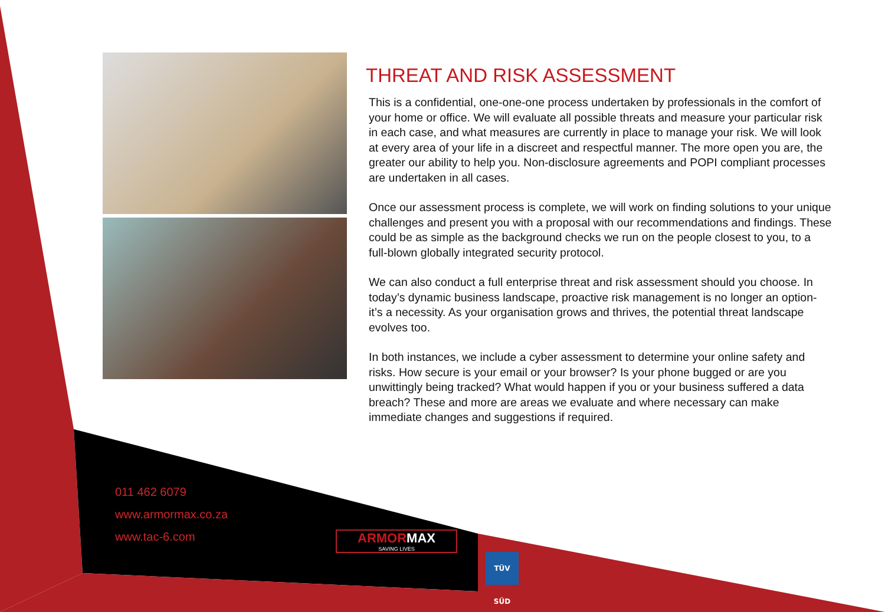THREAT AND RISK ASSESSMENT
This is a confidential, one-one-one process undertaken by professionals in the comfort of your home or office. We will evaluate all possible threats and measure your particular risk in each case, and what measures are currently in place to manage your risk. We will look at every area of your life in a discreet and respectful manner. The more open you are, the greater our ability to help you. Non-disclosure agreements and POPI compliant processes are undertaken in all cases.
Once our assessment process is complete, we will work on finding solutions to your unique challenges and present you with a proposal with our recommendations and findings. These could be as simple as the background checks we run on the people closest to you, to a full-blown globally integrated security protocol.
We can also conduct a full enterprise threat and risk assessment should you choose. In today’s dynamic business landscape, proactive risk management is no longer an option- it’s a necessity. As your organisation grows and thrives, the potential threat landscape evolves too.
In both instances, we include a cyber assessment to determine your online safety and risks. How secure is your email or your browser? Is your phone bugged or are you unwittingly being tracked? What would happen if you or your business suffered a data breach? These and more are areas we evaluate and where necessary can make immediate changes and suggestions if required.
011 462 6079
www.armormax.co.za
www.tac-6.com
ARMORMAX
SAVING LIVES
TÜV SÜD